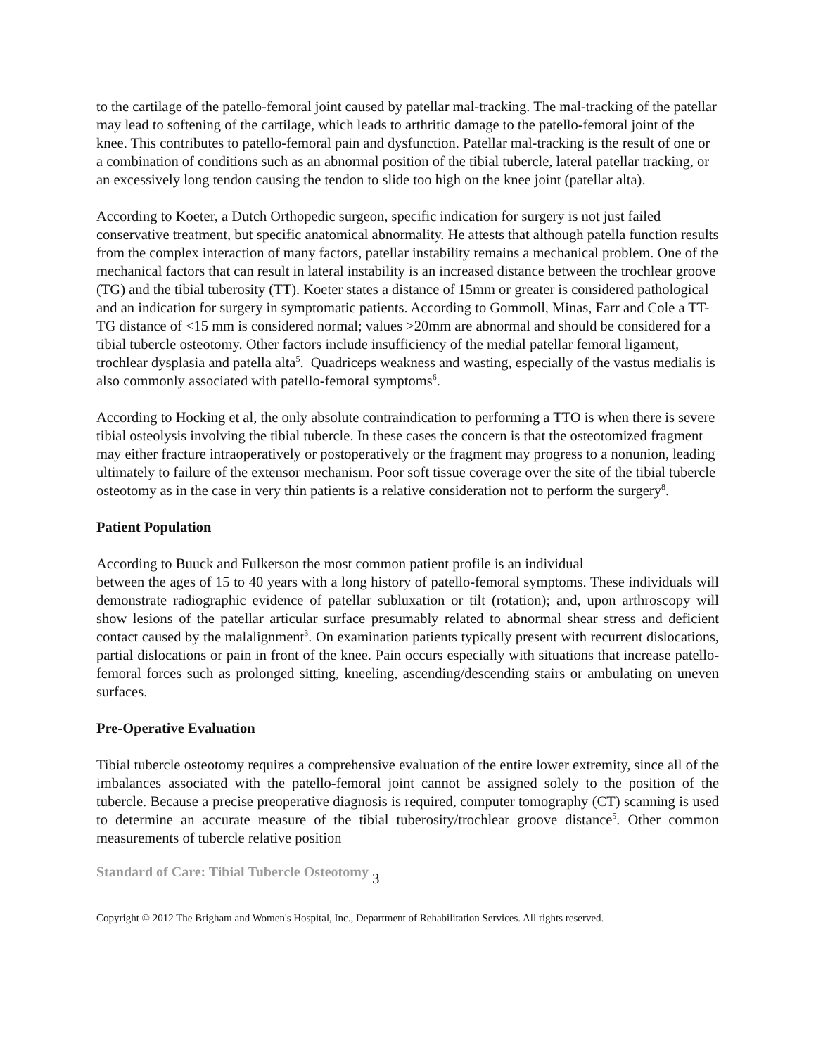to the cartilage of the patello-femoral joint caused by patellar mal-tracking. The mal-tracking of the patellar may lead to softening of the cartilage, which leads to arthritic damage to the patello-femoral joint of the knee. This contributes to patello-femoral pain and dysfunction. Patellar mal-tracking is the result of one or a combination of conditions such as an abnormal position of the tibial tubercle, lateral patellar tracking, or an excessively long tendon causing the tendon to slide too high on the knee joint (patellar alta).
According to Koeter, a Dutch Orthopedic surgeon, specific indication for surgery is not just failed conservative treatment, but specific anatomical abnormality. He attests that although patella function results from the complex interaction of many factors, patellar instability remains a mechanical problem. One of the mechanical factors that can result in lateral instability is an increased distance between the trochlear groove (TG) and the tibial tuberosity (TT). Koeter states a distance of 15mm or greater is considered pathological and an indication for surgery in symptomatic patients. According to Gommoll, Minas, Farr and Cole a TT-TG distance of <15 mm is considered normal; values >20mm are abnormal and should be considered for a tibial tubercle osteotomy. Other factors include insufficiency of the medial patellar femoral ligament, trochlear dysplasia and patella alta<sup>5</sup>. Quadriceps weakness and wasting, especially of the vastus medialis is also commonly associated with patello-femoral symptoms<sup>6</sup>.
According to Hocking et al, the only absolute contraindication to performing a TTO is when there is severe tibial osteolysis involving the tibial tubercle. In these cases the concern is that the osteotomized fragment may either fracture intraoperatively or postoperatively or the fragment may progress to a nonunion, leading ultimately to failure of the extensor mechanism. Poor soft tissue coverage over the site of the tibial tubercle osteotomy as in the case in very thin patients is a relative consideration not to perform the surgery<sup>8</sup>.
Patient Population
According to Buuck and Fulkerson the most common patient profile is an individual
between the ages of 15 to 40 years with a long history of patello-femoral symptoms. These individuals will demonstrate radiographic evidence of patellar subluxation or tilt (rotation); and, upon arthroscopy will show lesions of the patellar articular surface presumably related to abnormal shear stress and deficient contact caused by the malalignment<sup>3</sup>. On examination patients typically present with recurrent dislocations, partial dislocations or pain in front of the knee. Pain occurs especially with situations that increase patello-femoral forces such as prolonged sitting, kneeling, ascending/descending stairs or ambulating on uneven surfaces.
Pre-Operative Evaluation
Tibial tubercle osteotomy requires a comprehensive evaluation of the entire lower extremity, since all of the imbalances associated with the patello-femoral joint cannot be assigned solely to the position of the tubercle. Because a precise preoperative diagnosis is required, computer tomography (CT) scanning is used to determine an accurate measure of the tibial tuberosity/trochlear groove distance<sup>5</sup>. Other common measurements of tubercle relative position
Standard of Care: Tibial Tubercle Osteotomy 3
Copyright © 2012 The Brigham and Women's Hospital, Inc., Department of Rehabilitation Services. All rights reserved.